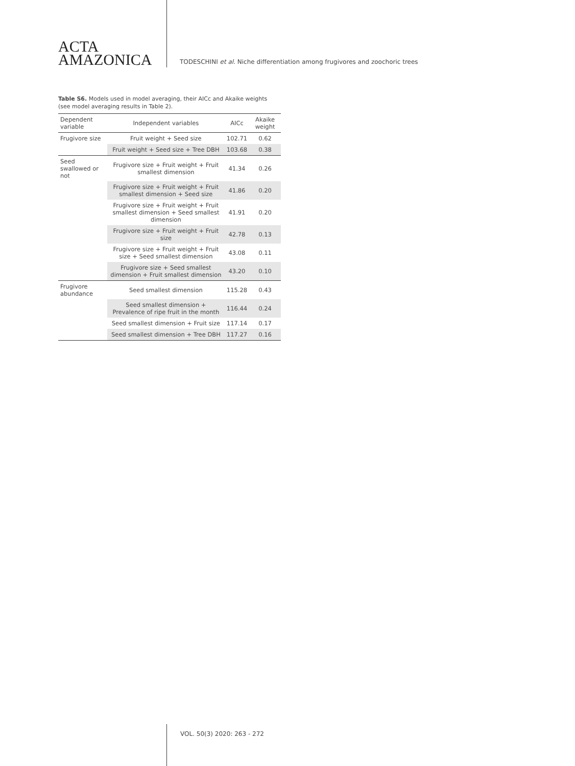ACTA
AMAZONICA
TODESCHINI et al. Niche differentiation among frugivores and zoochoric trees
Table S6. Models used in model averaging, their AICc and Akaike weights (see model averaging results in Table 2).
| Dependent variable | Independent variables | AICc | Akaike weight |
| --- | --- | --- | --- |
| Frugivore size | Fruit weight + Seed size | 102.71 | 0.62 |
| | Fruit weight + Seed size + Tree DBH | 103.68 | 0.38 |
| Seed swallowed or not | Frugivore size + Fruit weight + Fruit smallest dimension | 41.34 | 0.26 |
| | Frugivore size + Fruit weight + Fruit smallest dimension + Seed size | 41.86 | 0.20 |
| | Frugivore size + Fruit weight + Fruit smallest dimension + Seed smallest dimension | 41.91 | 0.20 |
| | Frugivore size + Fruit weight + Fruit size | 42.78 | 0.13 |
| | Frugivore size + Fruit weight + Fruit size + Seed smallest dimension | 43.08 | 0.11 |
| | Frugivore size + Seed smallest dimension + Fruit smallest dimension | 43.20 | 0.10 |
| Frugivore abundance | Seed smallest dimension | 115.28 | 0.43 |
| | Seed smallest dimension + Prevalence of ripe fruit in the month | 116.44 | 0.24 |
| | Seed smallest dimension + Fruit size | 117.14 | 0.17 |
| | Seed smallest dimension + Tree DBH | 117.27 | 0.16 |
VOL. 50(3) 2020: 263 - 272